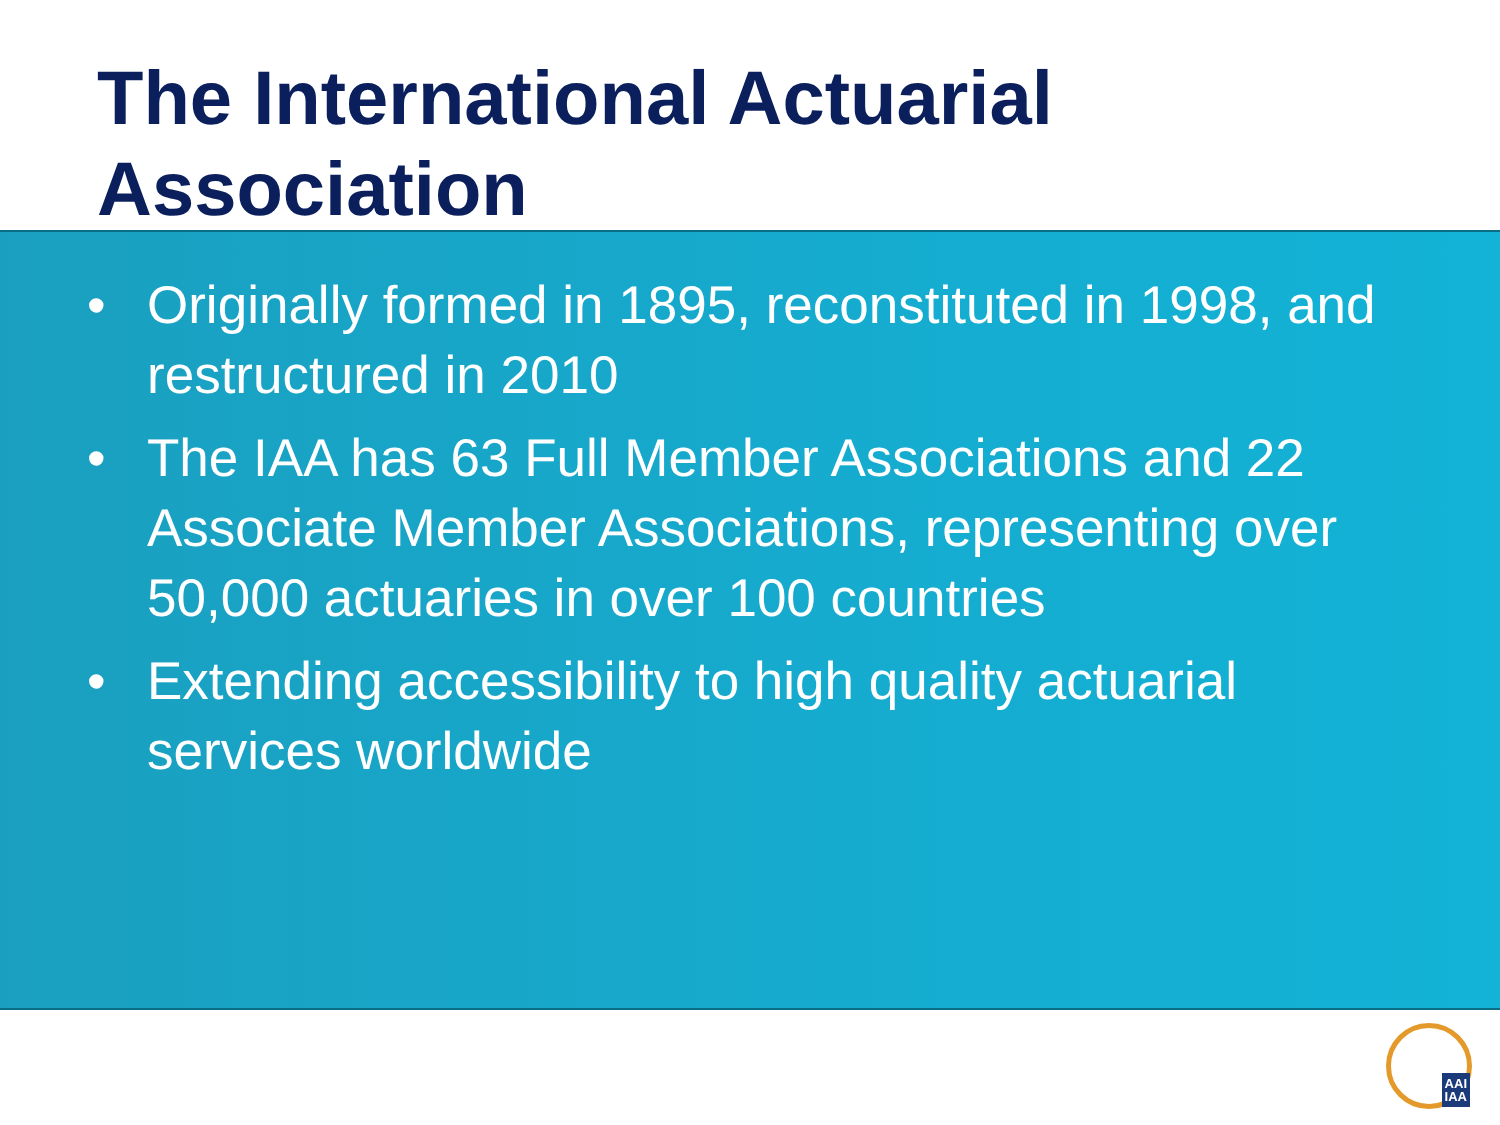The International Actuarial Association
• Originally formed in 1895, reconstituted in 1998, and restructured in 2010
• The IAA has 63 Full Member Associations and 22 Associate Member Associations, representing over 50,000 actuaries in over 100 countries
• Extending accessibility to high quality actuarial services worldwide
AAI
IAA